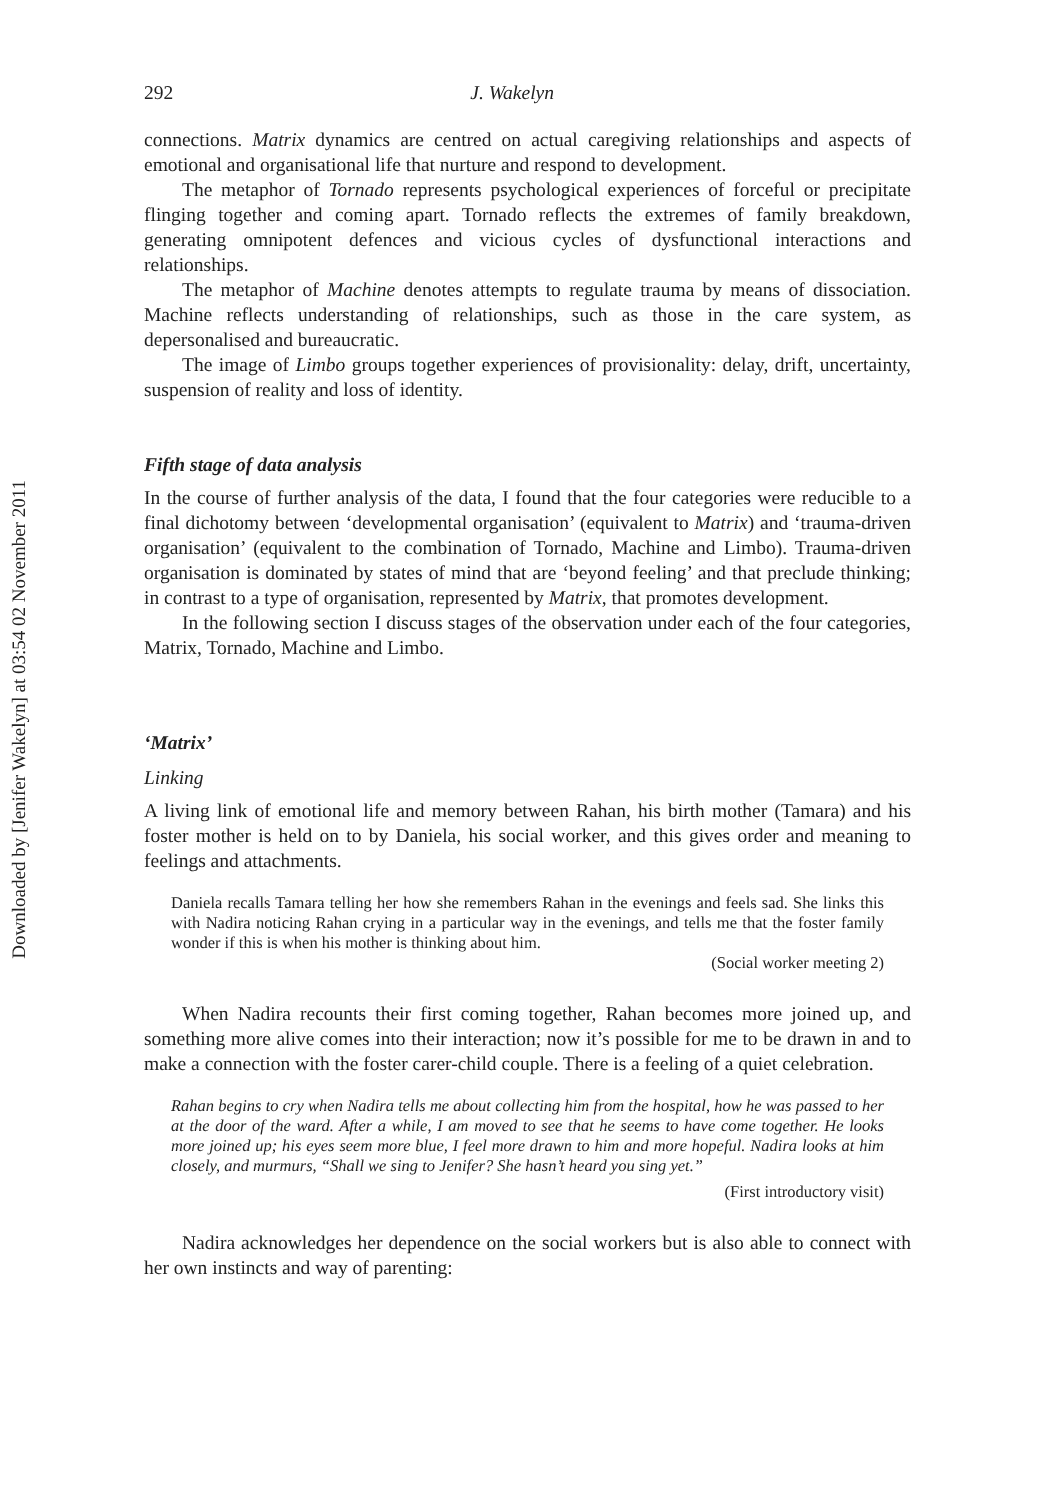Downloaded by [Jenifer Wakelyn] at 03:54 02 November 2011
292 J. Wakelyn
connections. Matrix dynamics are centred on actual caregiving relationships and aspects of emotional and organisational life that nurture and respond to development.
The metaphor of Tornado represents psychological experiences of forceful or precipitate flinging together and coming apart. Tornado reflects the extremes of family breakdown, generating omnipotent defences and vicious cycles of dysfunctional interactions and relationships.
The metaphor of Machine denotes attempts to regulate trauma by means of dissociation. Machine reflects understanding of relationships, such as those in the care system, as depersonalised and bureaucratic.
The image of Limbo groups together experiences of provisionality: delay, drift, uncertainty, suspension of reality and loss of identity.
Fifth stage of data analysis
In the course of further analysis of the data, I found that the four categories were reducible to a final dichotomy between ‘developmental organisation’ (equivalent to Matrix) and ‘trauma-driven organisation’ (equivalent to the combination of Tornado, Machine and Limbo). Trauma-driven organisation is dominated by states of mind that are ‘beyond feeling’ and that preclude thinking; in contrast to a type of organisation, represented by Matrix, that promotes development.
In the following section I discuss stages of the observation under each of the four categories, Matrix, Tornado, Machine and Limbo.
‘Matrix’
Linking
A living link of emotional life and memory between Rahan, his birth mother (Tamara) and his foster mother is held on to by Daniela, his social worker, and this gives order and meaning to feelings and attachments.
Daniela recalls Tamara telling her how she remembers Rahan in the evenings and feels sad. She links this with Nadira noticing Rahan crying in a particular way in the evenings, and tells me that the foster family wonder if this is when his mother is thinking about him.
(Social worker meeting 2)
When Nadira recounts their first coming together, Rahan becomes more joined up, and something more alive comes into their interaction; now it’s possible for me to be drawn in and to make a connection with the foster carer-child couple. There is a feeling of a quiet celebration.
Rahan begins to cry when Nadira tells me about collecting him from the hospital, how he was passed to her at the door of the ward. After a while, I am moved to see that he seems to have come together. He looks more joined up; his eyes seem more blue, I feel more drawn to him and more hopeful. Nadira looks at him closely, and murmurs, “Shall we sing to Jenifer? She hasn’t heard you sing yet.”
(First introductory visit)
Nadira acknowledges her dependence on the social workers but is also able to connect with her own instincts and way of parenting: